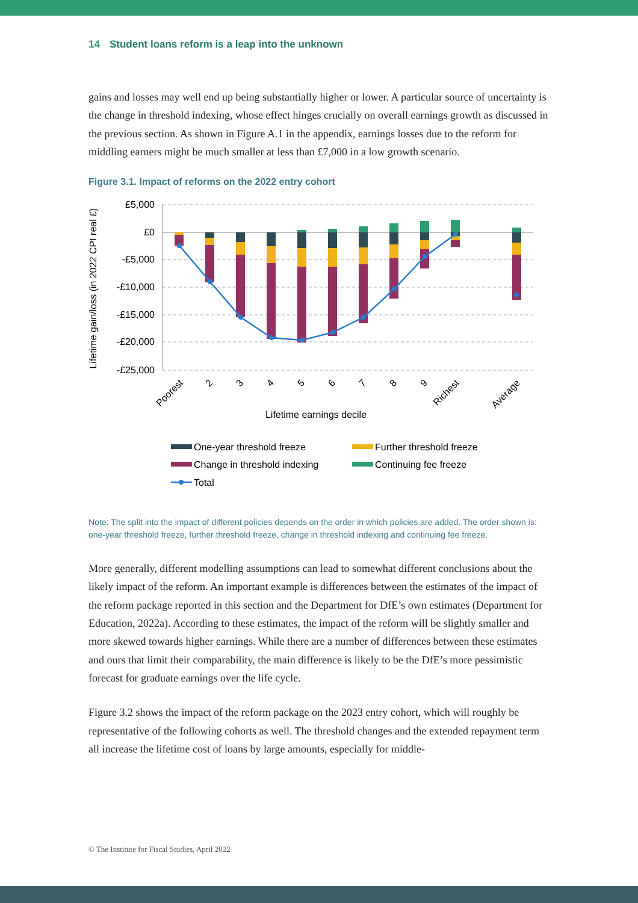14 Student loans reform is a leap into the unknown
gains and losses may well end up being substantially higher or lower. A particular source of uncertainty is the change in threshold indexing, whose effect hinges crucially on overall earnings growth as discussed in the previous section. As shown in Figure A.1 in the appendix, earnings losses due to the reform for middling earners might be much smaller at less than £7,000 in a low growth scenario.
Figure 3.1. Impact of reforms on the 2022 entry cohort
£5,000
£0
-£5,000
-£10,000
-£15,000
-£20,000
-£25,000
Lifetime gain/loss (in 2022 CPI real £)
Poorest
2
3
4
5
6
7
8
9
Richest
Average
Lifetime earnings decile
One-year threshold freeze
Further threshold freeze
Change in threshold indexing
Continuing fee freeze
Total
Note: The split into the impact of different policies depends on the order in which policies are added. The order shown is: one-year threshold freeze, further threshold freeze, change in threshold indexing and continuing fee freeze.
More generally, different modelling assumptions can lead to somewhat different conclusions about the likely impact of the reform. An important example is differences between the estimates of the impact of the reform package reported in this section and the Department for DfE’s own estimates (Department for Education, 2022a). According to these estimates, the impact of the reform will be slightly smaller and more skewed towards higher earnings. While there are a number of differences between these estimates and ours that limit their comparability, the main difference is likely to be the DfE’s more pessimistic forecast for graduate earnings over the life cycle.
Figure 3.2 shows the impact of the reform package on the 2023 entry cohort, which will roughly be representative of the following cohorts as well. The threshold changes and the extended repayment term all increase the lifetime cost of loans by large amounts, especially for middle-
© The Institute for Fiscal Studies, April 2022